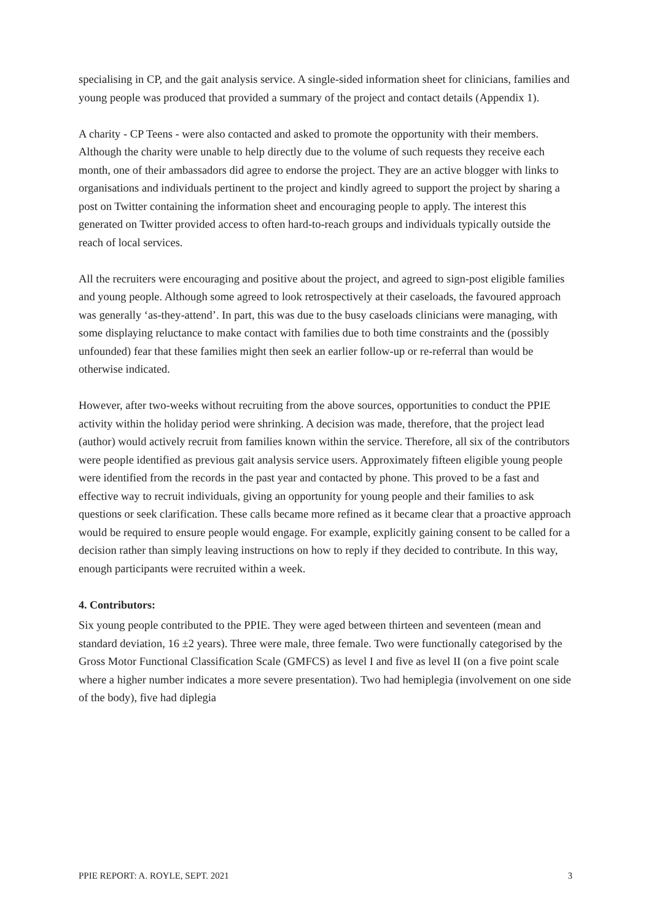specialising in CP, and the gait analysis service. A single-sided information sheet for clinicians, families and young people was produced that provided a summary of the project and contact details (Appendix 1).
A charity - CP Teens - were also contacted and asked to promote the opportunity with their members. Although the charity were unable to help directly due to the volume of such requests they receive each month, one of their ambassadors did agree to endorse the project. They are an active blogger with links to organisations and individuals pertinent to the project and kindly agreed to support the project by sharing a post on Twitter containing the information sheet and encouraging people to apply. The interest this generated on Twitter provided access to often hard-to-reach groups and individuals typically outside the reach of local services.
All the recruiters were encouraging and positive about the project, and agreed to sign-post eligible families and young people. Although some agreed to look retrospectively at their caseloads, the favoured approach was generally ‘as-they-attend’. In part, this was due to the busy caseloads clinicians were managing, with some displaying reluctance to make contact with families due to both time constraints and the (possibly unfounded) fear that these families might then seek an earlier follow-up or re-referral than would be otherwise indicated.
However, after two-weeks without recruiting from the above sources, opportunities to conduct the PPIE activity within the holiday period were shrinking. A decision was made, therefore, that the project lead (author) would actively recruit from families known within the service. Therefore, all six of the contributors were people identified as previous gait analysis service users. Approximately fifteen eligible young people were identified from the records in the past year and contacted by phone. This proved to be a fast and effective way to recruit individuals, giving an opportunity for young people and their families to ask questions or seek clarification. These calls became more refined as it became clear that a proactive approach would be required to ensure people would engage. For example, explicitly gaining consent to be called for a decision rather than simply leaving instructions on how to reply if they decided to contribute. In this way, enough participants were recruited within a week.
4. Contributors:
Six young people contributed to the PPIE. They were aged between thirteen and seventeen (mean and standard deviation, 16 ±2 years). Three were male, three female. Two were functionally categorised by the Gross Motor Functional Classification Scale (GMFCS) as level I and five as level II (on a five point scale where a higher number indicates a more severe presentation). Two had hemiplegia (involvement on one side of the body), five had diplegia
PPIE REPORT: A. ROYLE, SEPT. 2021 3